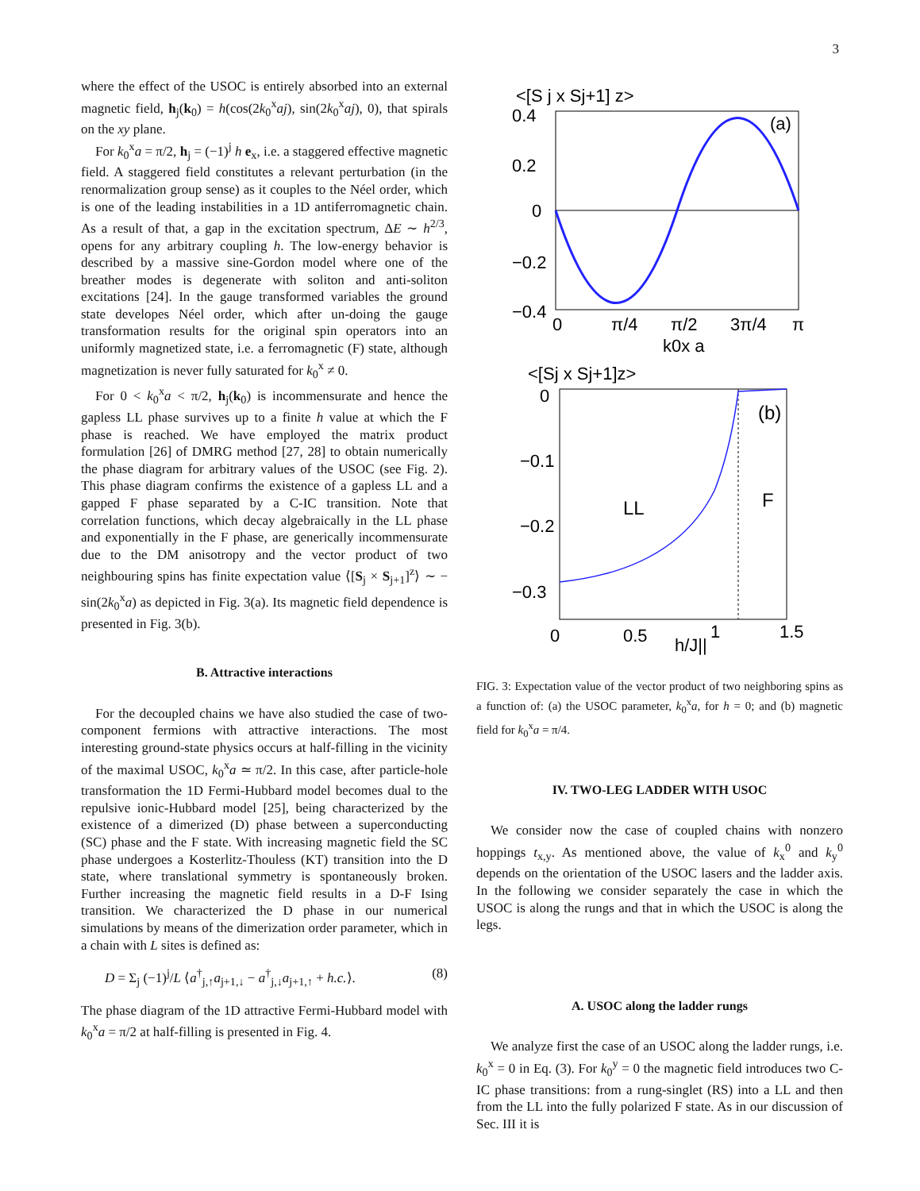3
where the effect of the USOC is entirely absorbed into an external magnetic field, h<sub>j</sub>(k<sub>0</sub>) = h(cos(2k<sub>0</sub><sup>x</sup>aj), sin(2k<sub>0</sub><sup>x</sup>aj), 0), that spirals on the xy plane.
For k<sub>0</sub><sup>x</sup>a = π/2, h<sub>j</sub> = (−1)<sup>j</sup> h e<sub>x</sub>, i.e. a staggered effective magnetic field. A staggered field constitutes a relevant perturbation (in the renormalization group sense) as it couples to the Néel order, which is one of the leading instabilities in a 1D antiferromagnetic chain. As a result of that, a gap in the excitation spectrum, ΔE ∼ h<sup>2/3</sup>, opens for any arbitrary coupling h. The low-energy behavior is described by a massive sine-Gordon model where one of the breather modes is degenerate with soliton and anti-soliton excitations [24]. In the gauge transformed variables the ground state developes Néel order, which after un-doing the gauge transformation results for the original spin operators into an uniformly magnetized state, i.e. a ferromagnetic (F) state, although magnetization is never fully saturated for k<sub>0</sub><sup>x</sup> ≠ 0.
For 0 < k<sub>0</sub><sup>x</sup>a < π/2, h<sub>j</sub>(k<sub>0</sub>) is incommensurate and hence the gapless LL phase survives up to a finite h value at which the F phase is reached. We have employed the matrix product formulation [26] of DMRG method [27, 28] to obtain numerically the phase diagram for arbitrary values of the USOC (see Fig. 2). This phase diagram confirms the existence of a gapless LL and a gapped F phase separated by a C-IC transition. Note that correlation functions, which decay algebraically in the LL phase and exponentially in the F phase, are generically incommensurate due to the DM anisotropy and the vector product of two neighbouring spins has finite expectation value ⟨[S<sub>j</sub> × S<sub>j+1</sub>]<sup>z</sup>⟩ ∼ − sin(2k<sub>0</sub><sup>x</sup>a) as depicted in Fig. 3(a). Its magnetic field dependence is presented in Fig. 3(b).
B. Attractive interactions
For the decoupled chains we have also studied the case of two-component fermions with attractive interactions. The most interesting ground-state physics occurs at half-filling in the vicinity of the maximal USOC, k<sub>0</sub><sup>x</sup>a ≃ π/2. In this case, after particle-hole transformation the 1D Fermi-Hubbard model becomes dual to the repulsive ionic-Hubbard model [25], being characterized by the existence of a dimerized (D) phase between a superconducting (SC) phase and the F state. With increasing magnetic field the SC phase undergoes a Kosterlitz-Thouless (KT) transition into the D state, where translational symmetry is spontaneously broken. Further increasing the magnetic field results in a D-F Ising transition. We characterized the D phase in our numerical simulations by means of the dimerization order parameter, which in a chain with L sites is defined as:
D = Σ<sub>j</sub> (−1)<sup>j</sup>/L ⟨a<sup>†</sup><sub>j,↑</sub>a<sub>j+1,↓</sub> − a<sup>†</sup><sub>j,↓</sub>a<sub>j+1,↑</sub> + h.c.⟩. (8)
The phase diagram of the 1D attractive Fermi-Hubbard model with k<sub>0</sub><sup>x</sup>a = π/2 at half-filling is presented in Fig. 4.
<[S j x Sj+1] z>
0.4
0.2
0
−0.2
−0.4
(a)
0
π/4
π/2
3π/4
π
k0x a
<[Sj x Sj+1]z>
0
−0.1
−0.2
−0.3
(b)
LL
F
0
0.5
h/J||
1
1.5
FIG. 3: Expectation value of the vector product of two neighboring spins as a function of: (a) the USOC parameter, k<sub>0</sub><sup>x</sup>a, for h = 0; and (b) magnetic field for k<sub>0</sub><sup>x</sup>a = π/4.
IV. TWO-LEG LADDER WITH USOC
We consider now the case of coupled chains with nonzero hoppings t<sub>x,y</sub>. As mentioned above, the value of k<sub>x</sub><sup>0</sup> and k<sub>y</sub><sup>0</sup> depends on the orientation of the USOC lasers and the ladder axis. In the following we consider separately the case in which the USOC is along the rungs and that in which the USOC is along the legs.
A. USOC along the ladder rungs
We analyze first the case of an USOC along the ladder rungs, i.e. k<sub>0</sub><sup>x</sup> = 0 in Eq. (3). For k<sub>0</sub><sup>y</sup> = 0 the magnetic field introduces two C-IC phase transitions: from a rung-singlet (RS) into a LL and then from the LL into the fully polarized F state. As in our discussion of Sec. III it is